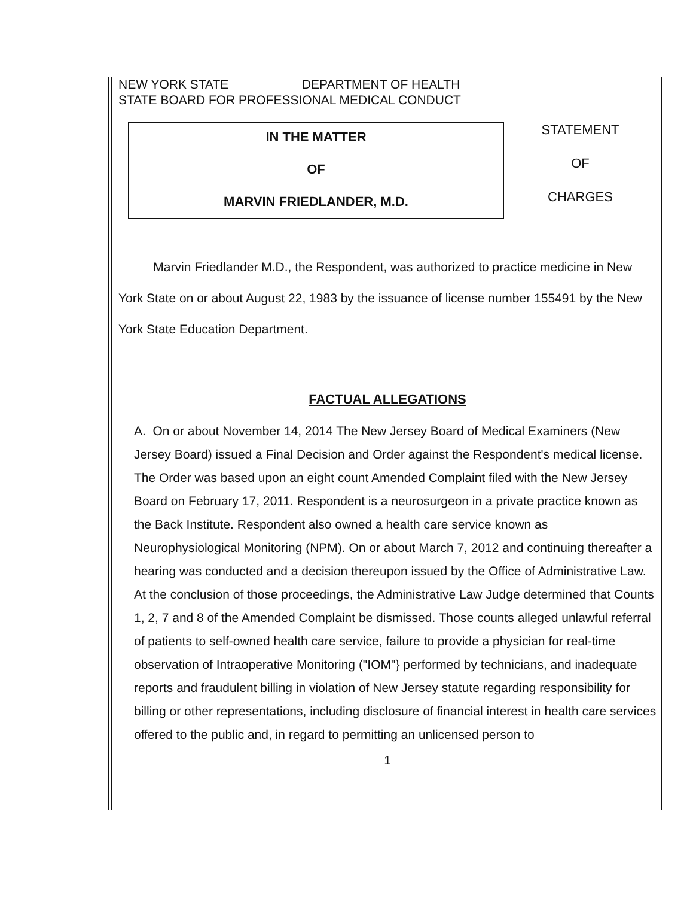NEW YORK STATE DEPARTMENT OF HEALTH
STATE BOARD FOR PROFESSIONAL MEDICAL CONDUCT
IN THE MATTER
OF
MARVIN FRIEDLANDER, M.D.
STATEMENT
OF
CHARGES
Marvin Friedlander M.D., the Respondent, was authorized to practice medicine in New York State on or about August 22, 1983 by the issuance of license number 155491 by the New York State Education Department.
FACTUAL ALLEGATIONS
A. On or about November 14, 2014 The New Jersey Board of Medical Examiners (New Jersey Board) issued a Final Decision and Order against the Respondent's medical license. The Order was based upon an eight count Amended Complaint filed with the New Jersey Board on February 17, 2011. Respondent is a neurosurgeon in a private practice known as the Back Institute. Respondent also owned a health care service known as Neurophysiological Monitoring (NPM). On or about March 7, 2012 and continuing thereafter a hearing was conducted and a decision thereupon issued by the Office of Administrative Law. At the conclusion of those proceedings, the Administrative Law Judge determined that Counts 1, 2, 7 and 8 of the Amended Complaint be dismissed. Those counts alleged unlawful referral of patients to self-owned health care service, failure to provide a physician for real-time observation of Intraoperative Monitoring ("IOM"} performed by technicians, and inadequate reports and fraudulent billing in violation of New Jersey statute regarding responsibility for billing or other representations, including disclosure of financial interest in health care services offered to the public and, in regard to permitting an unlicensed person to
1